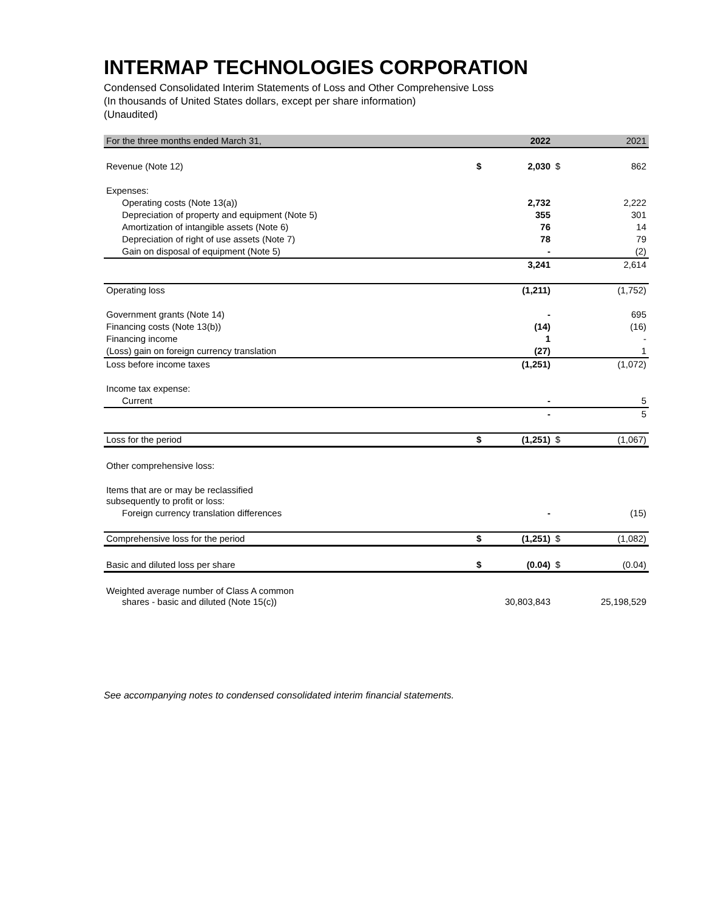INTERMAP TECHNOLOGIES CORPORATION
Condensed Consolidated Interim Statements of Loss and Other Comprehensive Loss
(In thousands of United States dollars, except per share information)
(Unaudited)
| For the three months ended March 31, | | 2022 | | 2021 |
| Revenue (Note 12) | $ | 2,030 | $ | 862 |
| Expenses: | | | | |
| Operating costs (Note 13(a)) | | 2,732 | | 2,222 |
| Depreciation of property and equipment (Note 5) | | 355 | | 301 |
| Amortization of intangible assets (Note 6) | | 76 | | 14 |
| Depreciation of right of use assets (Note 7) | | 78 | | 79 |
| Gain on disposal of equipment (Note 5) | | - | | (2) |
| | | 3,241 | | 2,614 |
| Operating loss | | (1,211) | | (1,752) |
| Government grants (Note 14) | | - | | 695 |
| Financing costs (Note 13(b)) | | (14) | | (16) |
| Financing income | | 1 | | - |
| (Loss) gain on foreign currency translation | | (27) | | 1 |
| Loss before income taxes | | (1,251) | | (1,072) |
| Income tax expense: | | | | |
| Current | | - | | 5 |
| | | - | | 5 |
| Loss for the period | $ | (1,251) | $ | (1,067) |
| Other comprehensive loss: | | | | |
| Items that are or may be reclassified subsequently to profit or loss: | | | | |
| Foreign currency translation differences | | - | | (15) |
| Comprehensive loss for the period | $ | (1,251) | $ | (1,082) |
| Basic and diluted loss per share | $ | (0.04) | $ | (0.04) |
| Weighted average number of Class A common shares - basic and diluted (Note 15(c)) | | 30,803,843 | | 25,198,529 |
See accompanying notes to condensed consolidated interim financial statements.